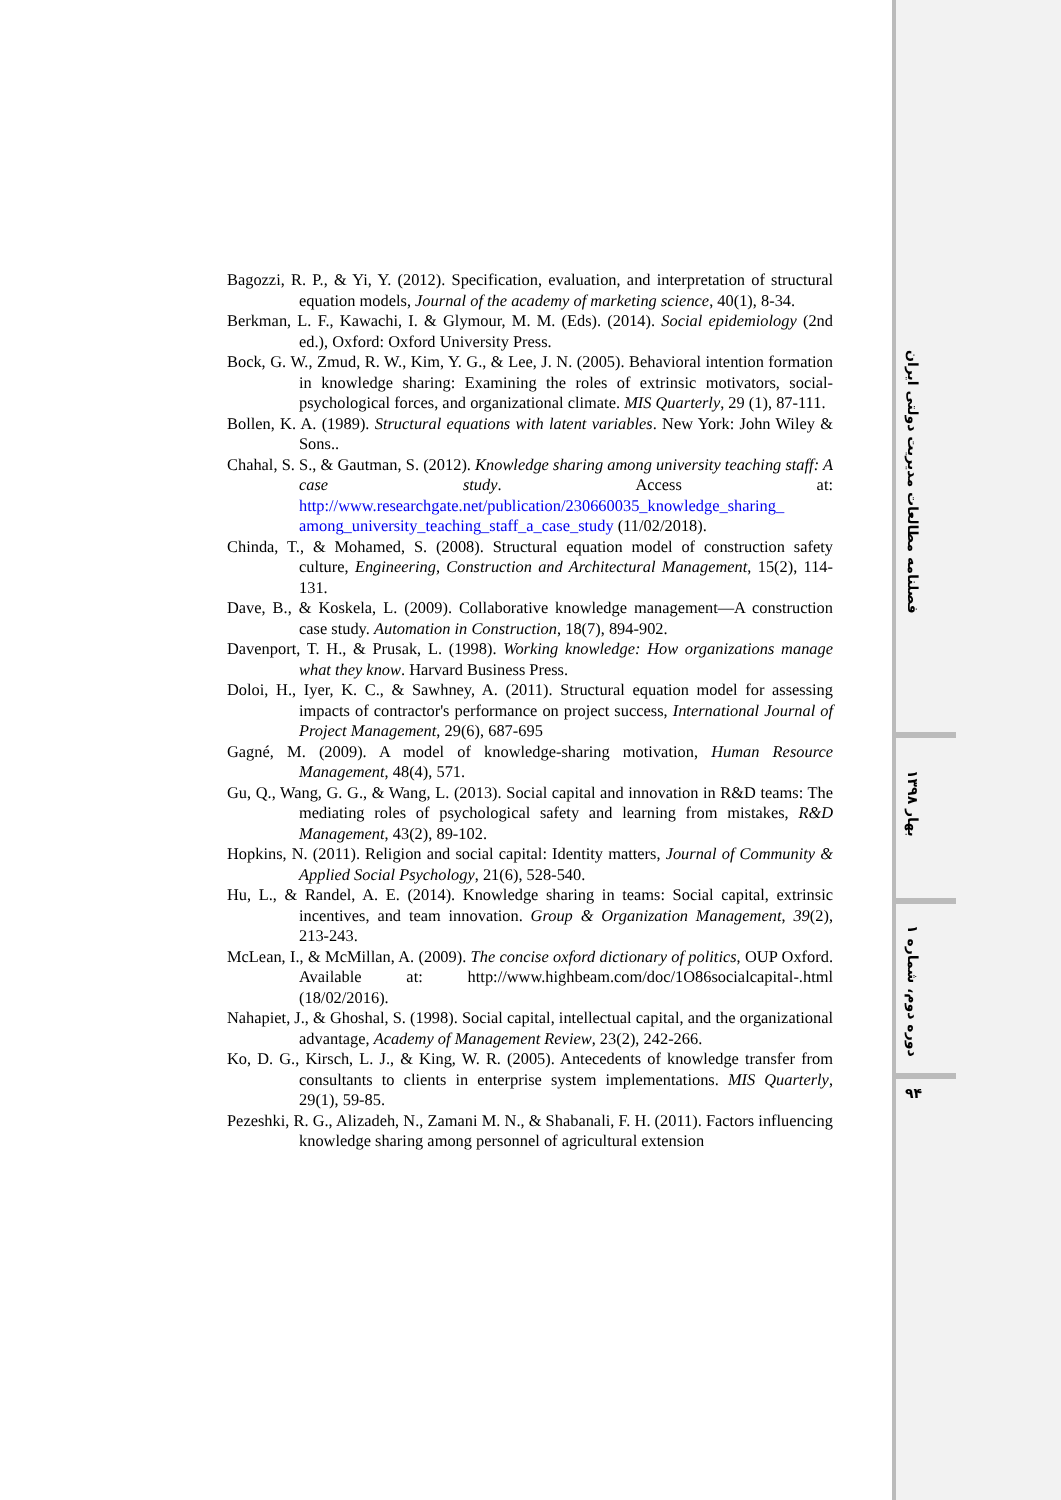Bagozzi, R. P., & Yi, Y. (2012). Specification, evaluation, and interpretation of structural equation models, Journal of the academy of marketing science, 40(1), 8-34.
Berkman, L. F., Kawachi, I. & Glymour, M. M. (Eds). (2014). Social epidemiology (2nd ed.), Oxford: Oxford University Press.
Bock, G. W., Zmud, R. W., Kim, Y. G., & Lee, J. N. (2005). Behavioral intention formation in knowledge sharing: Examining the roles of extrinsic motivators, social-psychological forces, and organizational climate. MIS Quarterly, 29 (1), 87-111.
Bollen, K. A. (1989). Structural equations with latent variables. New York: John Wiley & Sons..
Chahal, S. S., & Gautman, S. (2012). Knowledge sharing among university teaching staff: A case study. Access at: http://www.researchgate.net/publication/230660035_knowledge_sharing_ among_university_teaching_staff_a_case_study (11/02/2018).
Chinda, T., & Mohamed, S. (2008). Structural equation model of construction safety culture, Engineering, Construction and Architectural Management, 15(2), 114-131.
Dave, B., & Koskela, L. (2009). Collaborative knowledge management—A construction case study. Automation in Construction, 18(7), 894-902.
Davenport, T. H., & Prusak, L. (1998). Working knowledge: How organizations manage what they know. Harvard Business Press.
Doloi, H., Iyer, K. C., & Sawhney, A. (2011). Structural equation model for assessing impacts of contractor's performance on project success, International Journal of Project Management, 29(6), 687-695
Gagné, M. (2009). A model of knowledge-sharing motivation, Human Resource Management, 48(4), 571.
Gu, Q., Wang, G. G., & Wang, L. (2013). Social capital and innovation in R&D teams: The mediating roles of psychological safety and learning from mistakes, R&D Management, 43(2), 89-102.
Hopkins, N. (2011). Religion and social capital: Identity matters, Journal of Community & Applied Social Psychology, 21(6), 528-540.
Hu, L., & Randel, A. E. (2014). Knowledge sharing in teams: Social capital, extrinsic incentives, and team innovation. Group & Organization Management, 39(2), 213-243.
McLean, I., & McMillan, A. (2009). The concise oxford dictionary of politics, OUP Oxford. Available at: http://www.highbeam.com/doc/1O86socialcapital-.html (18/02/2016).
Nahapiet, J., & Ghoshal, S. (1998). Social capital, intellectual capital, and the organizational advantage, Academy of Management Review, 23(2), 242-266.
Ko, D. G., Kirsch, L. J., & King, W. R. (2005). Antecedents of knowledge transfer from consultants to clients in enterprise system implementations. MIS Quarterly, 29(1), 59-85.
Pezeshki, R. G., Alizadeh, N., Zamani M. N., & Shabanali, F. H. (2011). Factors influencing knowledge sharing among personnel of agricultural extension
فصلنامه مطالعات مدیریت دولتی ایران
بهار ۱۳۹۸
دوره دوم، شماره ۱
۹۴